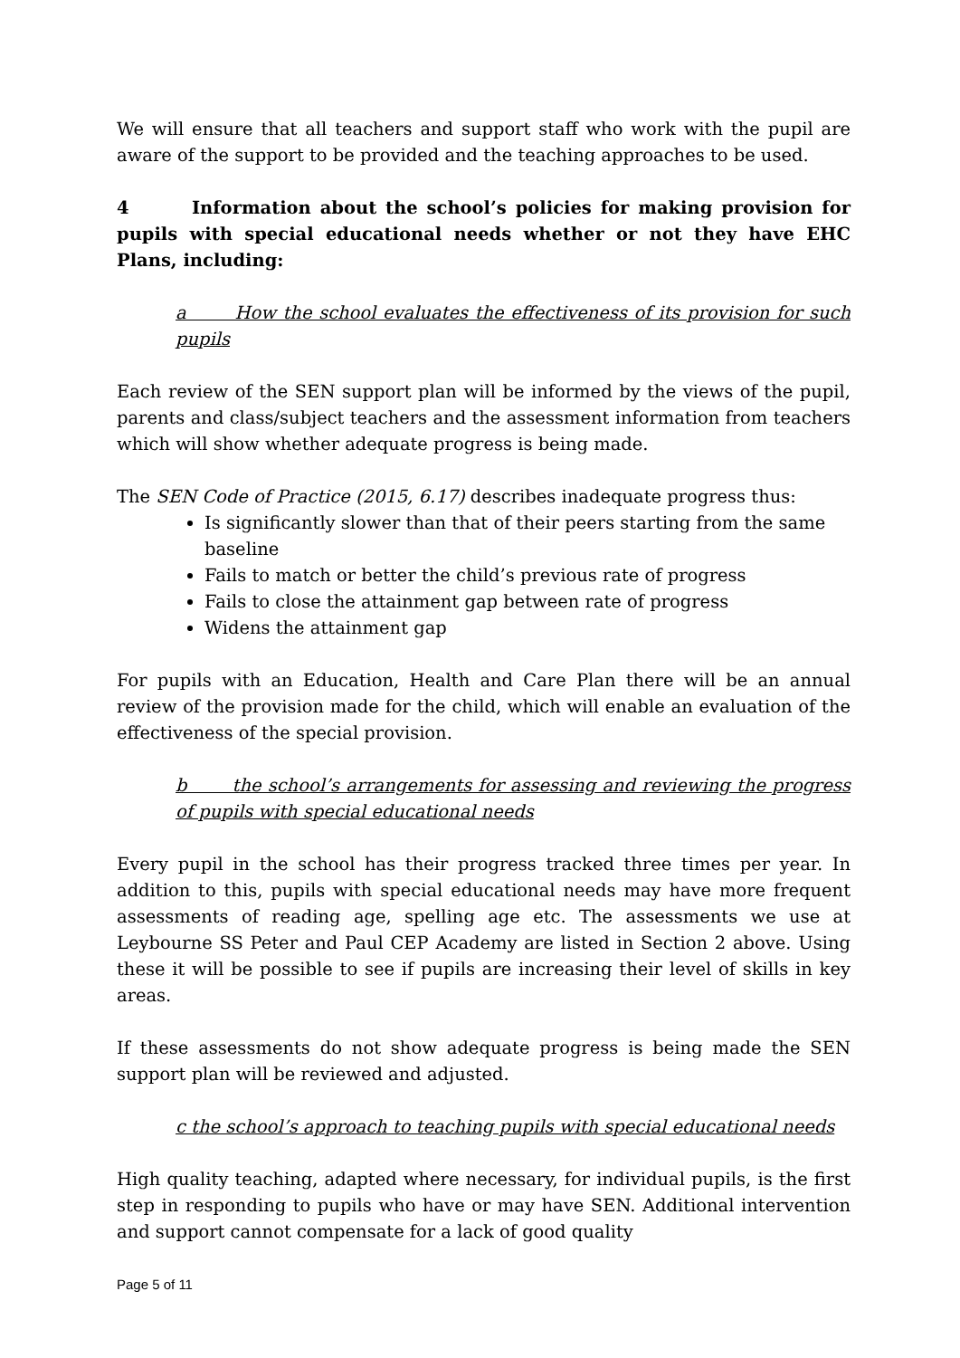We will ensure that all teachers and support staff who work with the pupil are aware of the support to be provided and the teaching approaches to be used.
4 Information about the school’s policies for making provision for pupils with special educational needs whether or not they have EHC Plans, including:
a How the school evaluates the effectiveness of its provision for such pupils
Each review of the SEN support plan will be informed by the views of the pupil, parents and class/subject teachers and the assessment information from teachers which will show whether adequate progress is being made.
The SEN Code of Practice (2015, 6.17) describes inadequate progress thus:
Is significantly slower than that of their peers starting from the same baseline
Fails to match or better the child’s previous rate of progress
Fails to close the attainment gap between rate of progress
Widens the attainment gap
For pupils with an Education, Health and Care Plan there will be an annual review of the provision made for the child, which will enable an evaluation of the effectiveness of the special provision.
b the school’s arrangements for assessing and reviewing the progress of pupils with special educational needs
Every pupil in the school has their progress tracked three times per year. In addition to this, pupils with special educational needs may have more frequent assessments of reading age, spelling age etc. The assessments we use at Leybourne SS Peter and Paul CEP Academy are listed in Section 2 above. Using these it will be possible to see if pupils are increasing their level of skills in key areas.
If these assessments do not show adequate progress is being made the SEN support plan will be reviewed and adjusted.
c the school’s approach to teaching pupils with special educational needs
High quality teaching, adapted where necessary, for individual pupils, is the first step in responding to pupils who have or may have SEN. Additional intervention and support cannot compensate for a lack of good quality
Page 5 of 11